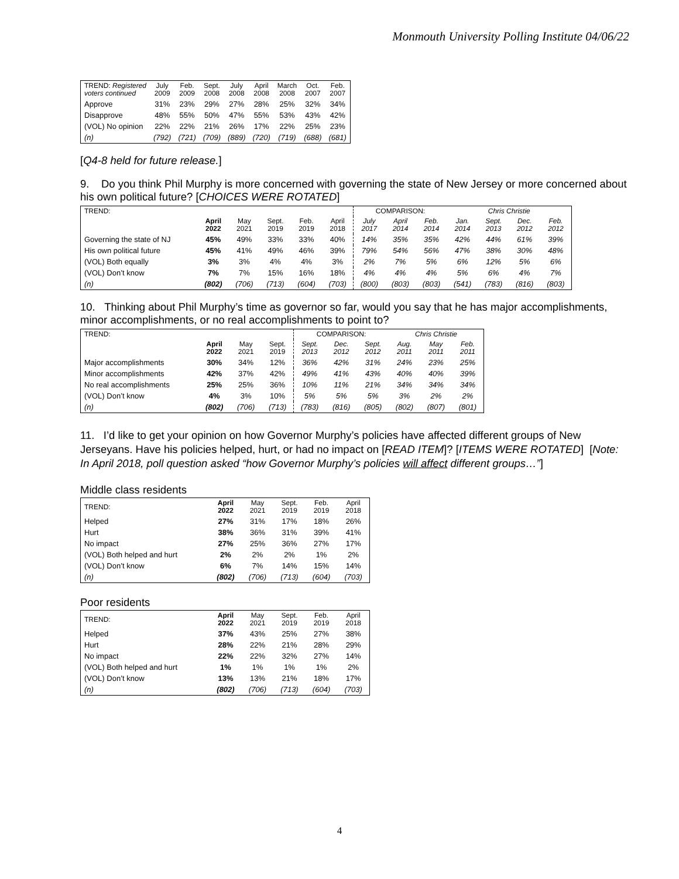Monmouth University Polling Institute 04/06/22
| TREND: Registered voters continued | July 2009 | Feb. 2009 | Sept. 2008 | July 2008 | April 2008 | March 2008 | Oct. 2007 | Feb. 2007 |
| Approve | 31% | 23% | 29% | 27% | 28% | 25% | 32% | 34% |
| Disapprove | 48% | 55% | 50% | 47% | 55% | 53% | 43% | 42% |
| (VOL) No opinion | 22% | 22% | 21% | 26% | 17% | 22% | 25% | 23% |
| (n) | (792) | (721) | (709) | (889) | (720) | (719) | (688) | (681) |
[Q4-8 held for future release.]
9. Do you think Phil Murphy is more concerned with governing the state of New Jersey or more concerned about his own political future? [CHOICES WERE ROTATED]
| TREND: | | | | | | COMPARISON: | | | Chris Christie | | | |
| | April 2022 | May 2021 | Sept. 2019 | Feb. 2019 | April 2018 | July 2017 | April 2014 | Feb. 2014 | Jan. 2014 | Sept. 2013 | Dec. 2012 | Feb. 2012 |
| Governing the state of NJ | 45% | 49% | 33% | 33% | 40% | 14% | 35% | 35% | 42% | 44% | 61% | 39% |
| His own political future | 45% | 41% | 49% | 46% | 39% | 79% | 54% | 56% | 47% | 38% | 30% | 48% |
| (VOL) Both equally | 3% | 3% | 4% | 4% | 3% | 2% | 7% | 5% | 6% | 12% | 5% | 6% |
| (VOL) Don’t know | 7% | 7% | 15% | 16% | 18% | 4% | 4% | 4% | 5% | 6% | 4% | 7% |
| (n) | (802) | (706) | (713) | (604) | (703) | (800) | (803) | (803) | (541) | (783) | (816) | (803) |
10. Thinking about Phil Murphy’s time as governor so far, would you say that he has major accomplishments, minor accomplishments, or no real accomplishments to point to?
| TREND: | | | | COMPARISON: | | | Chris Christie | | |
| | April 2022 | May 2021 | Sept. 2019 | Sept. 2013 | Dec. 2012 | Sept. 2012 | Aug. 2011 | May 2011 | Feb. 2011 |
| Major accomplishments | 30% | 34% | 12% | 36% | 42% | 31% | 24% | 23% | 25% |
| Minor accomplishments | 42% | 37% | 42% | 49% | 41% | 43% | 40% | 40% | 39% |
| No real accomplishments | 25% | 25% | 36% | 10% | 11% | 21% | 34% | 34% | 34% |
| (VOL) Don’t know | 4% | 3% | 10% | 5% | 5% | 5% | 3% | 2% | 2% |
| (n) | (802) | (706) | (713) | (783) | (816) | (805) | (802) | (807) | (801) |
11. I’d like to get your opinion on how Governor Murphy’s policies have affected different groups of New Jerseyans. Have his policies helped, hurt, or had no impact on [READ ITEM]? [ITEMS WERE ROTATED] [Note: In April 2018, poll question asked “how Governor Murphy’s policies will affect different groups…”]
Middle class residents
| TREND: | April 2022 | May 2021 | Sept. 2019 | Feb. 2019 | April 2018 |
| Helped | 27% | 31% | 17% | 18% | 26% |
| Hurt | 38% | 36% | 31% | 39% | 41% |
| No impact | 27% | 25% | 36% | 27% | 17% |
| (VOL) Both helped and hurt | 2% | 2% | 2% | 1% | 2% |
| (VOL) Don’t know | 6% | 7% | 14% | 15% | 14% |
| (n) | (802) | (706) | (713) | (604) | (703) |
Poor residents
| TREND: | April 2022 | May 2021 | Sept. 2019 | Feb. 2019 | April 2018 |
| Helped | 37% | 43% | 25% | 27% | 38% |
| Hurt | 28% | 22% | 21% | 28% | 29% |
| No impact | 22% | 22% | 32% | 27% | 14% |
| (VOL) Both helped and hurt | 1% | 1% | 1% | 1% | 2% |
| (VOL) Don’t know | 13% | 13% | 21% | 18% | 17% |
| (n) | (802) | (706) | (713) | (604) | (703) |
4